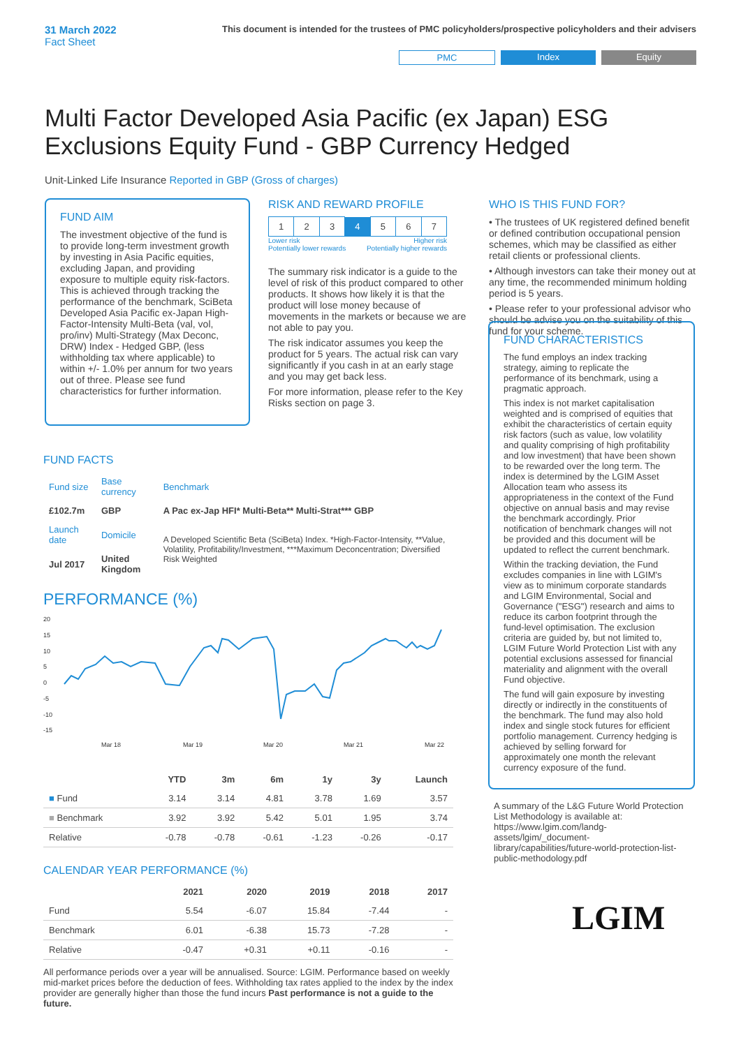31 March 2022
Fact Sheet
This document is intended for the trustees of PMC policyholders/prospective policyholders and their advisers
PMC Index Equity
Multi Factor Developed Asia Pacific (ex Japan) ESG Exclusions Equity Fund - GBP Currency Hedged
Unit-Linked Life Insurance Reported in GBP (Gross of charges)
FUND AIM
The investment objective of the fund is to provide long-term investment growth by investing in Asia Pacific equities, excluding Japan, and providing exposure to multiple equity risk-factors. This is achieved through tracking the performance of the benchmark, SciBeta Developed Asia Pacific ex-Japan High-Factor-Intensity Multi-Beta (val, vol, pro/inv) Multi-Strategy (Max Deconc, DRW) Index - Hedged GBP, (less withholding tax where applicable) to within +/- 1.0% per annum for two years out of three. Please see fund characteristics for further information.
RISK AND REWARD PROFILE
| 1 | 2 | 3 | 4 | 5 | 6 | 7 |
Lower risk
Potentially lower rewards Higher risk
Potentially higher rewards
The summary risk indicator is a guide to the level of risk of this product compared to other products. It shows how likely it is that the product will lose money because of movements in the markets or because we are not able to pay you.
The risk indicator assumes you keep the product for 5 years. The actual risk can vary significantly if you cash in at an early stage and you may get back less.
For more information, please refer to the Key Risks section on page 3.
WHO IS THIS FUND FOR?
• The trustees of UK registered defined benefit or defined contribution occupational pension schemes, which may be classified as either retail clients or professional clients.
• Although investors can take their money out at any time, the recommended minimum holding period is 5 years.
• Please refer to your professional advisor who should be advise you on the suitability of this fund for your scheme.
FUND FACTS
| Fund size | Base currency | Benchmark |
| £102.7m | GBP | A Pac ex-Jap HFI* Multi-Beta** Multi-Strat*** GBP |
| Launch date | Domicile | A Developed Scientific Beta (SciBeta) Index. *High-Factor-Intensity, **Value, Volatility, Profitability/Investment, ***Maximum Deconcentration; Diversified Risk Weighted |
| Jul 2017 | United Kingdom | |
PERFORMANCE (%)
20
15
10
5
0
-5
-10
-15
Mar 18
Mar 19
Mar 20
Mar 21
Mar 22
| | YTD | 3m | 6m | 1y | 3y | Launch |
| --- | --- | --- | --- | --- | --- | --- |
| ■ Fund | 3.14 | 3.14 | 4.81 | 3.78 | 1.69 | 3.57 |
| ■ Benchmark | 3.92 | 3.92 | 5.42 | 5.01 | 1.95 | 3.74 |
| Relative | -0.78 | -0.78 | -0.61 | -1.23 | -0.26 | -0.17 |
CALENDAR YEAR PERFORMANCE (%)
| | 2021 | 2020 | 2019 | 2018 | 2017 |
| --- | --- | --- | --- | --- | --- |
| Fund | 5.54 | -6.07 | 15.84 | -7.44 | - |
| Benchmark | 6.01 | -6.38 | 15.73 | -7.28 | - |
| Relative | -0.47 | +0.31 | +0.11 | -0.16 | - |
All performance periods over a year will be annualised. Source: LGIM. Performance based on weekly mid-market prices before the deduction of fees. Withholding tax rates applied to the index by the index provider are generally higher than those the fund incurs Past performance is not a guide to the future.
FUND CHARACTERISTICS
The fund employs an index tracking strategy, aiming to replicate the performance of its benchmark, using a pragmatic approach.
This index is not market capitalisation weighted and is comprised of equities that exhibit the characteristics of certain equity risk factors (such as value, low volatility and quality comprising of high profitability and low investment) that have been shown to be rewarded over the long term. The index is determined by the LGIM Asset Allocation team who assess its appropriateness in the context of the Fund objective on annual basis and may revise the benchmark accordingly. Prior notification of benchmark changes will not be provided and this document will be updated to reflect the current benchmark.
Within the tracking deviation, the Fund excludes companies in line with LGIM's view as to minimum corporate standards and LGIM Environmental, Social and Governance ("ESG") research and aims to reduce its carbon footprint through the fund-level optimisation. The exclusion criteria are guided by, but not limited to, LGIM Future World Protection List with any potential exclusions assessed for financial materiality and alignment with the overall Fund objective.
The fund will gain exposure by investing directly or indirectly in the constituents of the benchmark. The fund may also hold index and single stock futures for efficient portfolio management. Currency hedging is achieved by selling forward for approximately one month the relevant currency exposure of the fund.
A summary of the L&G Future World Protection List Methodology is available at: https://www.lgim.com/landg-assets/lgim/_document-library/capabilities/future-world-protection-list-public-methodology.pdf
LGIM